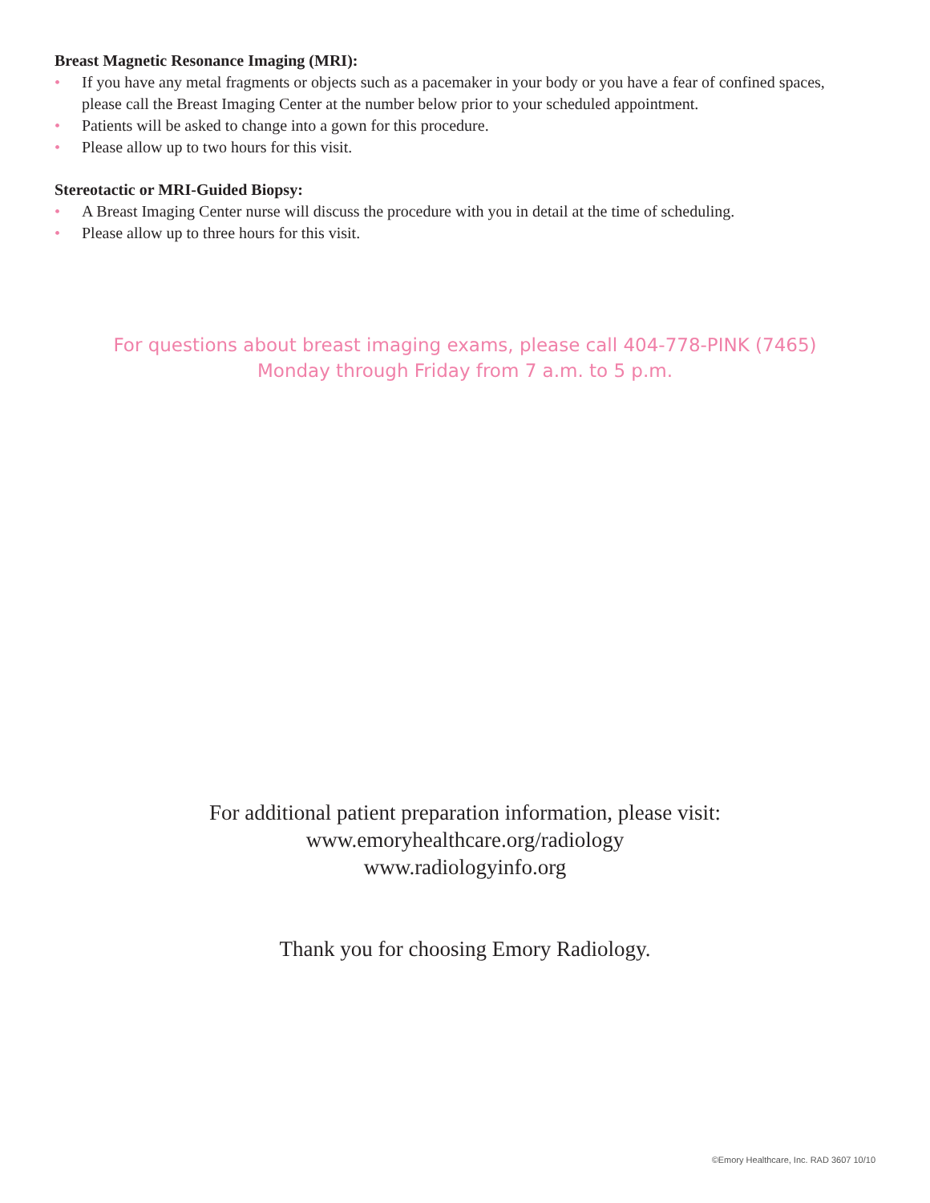Breast Magnetic Resonance Imaging (MRI):
• If you have any metal fragments or objects such as a pacemaker in your body or you have a fear of confined spaces, please call the Breast Imaging Center at the number below prior to your scheduled appointment.
• Patients will be asked to change into a gown for this procedure.
• Please allow up to two hours for this visit.
Stereotactic or MRI-Guided Biopsy:
• A Breast Imaging Center nurse will discuss the procedure with you in detail at the time of scheduling.
• Please allow up to three hours for this visit.
For questions about breast imaging exams, please call 404-778-PINK (7465)
Monday through Friday from 7 a.m. to 5 p.m.
For additional patient preparation information, please visit:
www.emoryhealthcare.org/radiology
www.radiologyinfo.org
Thank you for choosing Emory Radiology.
©Emory Healthcare, Inc. RAD 3607 10/10